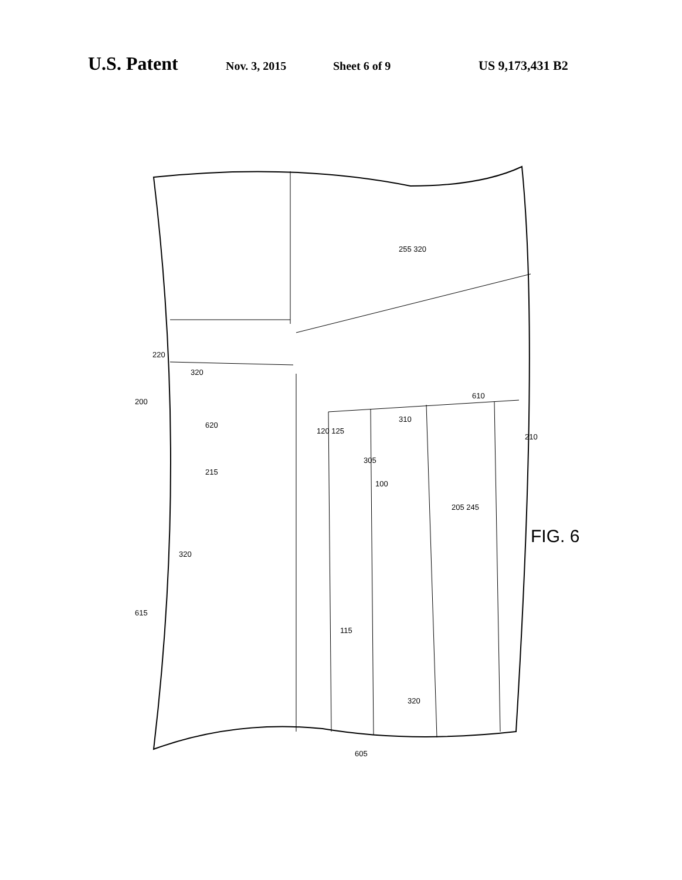U.S. Patent Nov. 3, 2015 Sheet 6 of 9 US 9,173,431 B2
255 320
220
320
200
610
620
310
210
120 125
305
215
100
205 245
FIG. 6
320
615
115
320
605